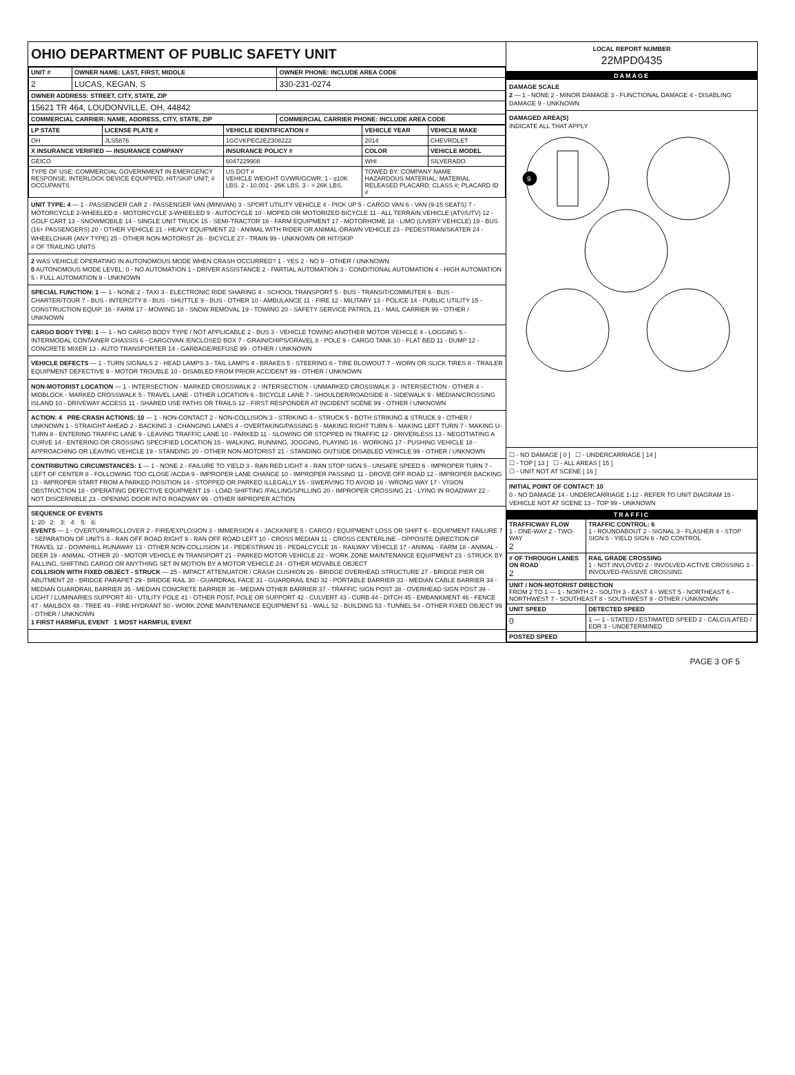OHIO DEPARTMENT OF PUBLIC SAFETY UNIT
| UNIT # | OWNER NAME: LAST, FIRST, MIDDLE | OWNER PHONE: INCLUDE AREA CODE |
| --- | --- | --- |
| 2 | LUCAS, KEGAN, S | 330-231-0274 |
| OWNER ADDRESS: STREET, CITY, STATE, ZIP | | |
| 15621 TR 464, LOUDONVILLE, OH, 44842 | | |
| COMMERCIAL CARRIER: NAME, ADDRESS, CITY, STATE, ZIP | | COMMERCIAL CARRIER PHONE: INCLUDE AREA CODE |
| LP STATE | LICENSE PLATE # | VEHICLE IDENTIFICATION # | VEHICLE YEAR | VEHICLE MAKE |
| --- | --- | --- | --- | --- |
| OH | JLS5876 | 1GCVKPEC2EZ308222 | 2014 | CHEVROLET |
| X INSURANCE VERIFIED — INSURANCE COMPANY | | INSURANCE POLICY # | COLOR | VEHICLE MODEL |
| GEICO | | 6047229908 | WHI | SILVERADO |
| TYPE OF USE: COMMERCIAL GOVERNMENT IN EMERGENCY RESPONSE; INTERLOCK DEVICE EQUIPPED; HIT/SKIP UNIT; # OCCUPANTS | | US DOT # VEHICLE WEIGHT GVWR/GCWR: 1 - ≤10K LBS. 2 - 10.001 - 26K LBS. 3 - > 26K LBS. | TOWED BY: COMPANY NAME HAZARDOUS MATERIAL: MATERIAL RELEASED PLACARD; CLASS #; PLACARD ID # | |
UNIT TYPE: 4 — 1 - PASSENGER CAR 2 - PASSENGER VAN (MINIVAN) 3 - SPORT UTILITY VEHICLE 4 - PICK UP 5 - CARGO VAN 6 - VAN (9-15 SEATS) 7 - MOTORCYCLE 2-WHEELED 8 - MOTORCYCLE 3-WHEELED 9 - AUTOCYCLE 10 - MOPED OR MOTORIZED BICYCLE 11 - ALL TERRAIN VEHICLE (ATV/UTV) 12 - GOLF CART 13 - SNOWMOBILE 14 - SINGLE UNIT TRUCK 15 - SEMI-TRACTOR 16 - FARM EQUIPMENT 17 - MOTORHOME 18 - LIMO (LIVERY VEHICLE) 19 - BUS (16+ PASSENGERS) 20 - OTHER VEHICLE 21 - HEAVY EQUIPMENT 22 - ANIMAL WITH RIDER OR ANIMAL-DRAWN VEHICLE 23 - PEDESTRIAN/SKATER 24 - WHEELCHAIR (ANY TYPE) 25 - OTHER NON-MOTORIST 26 - BICYCLE 27 - TRAIN 99 - UNKNOWN OR HIT/SKIP
# OF TRAILING UNITS
2 WAS VEHICLE OPERATING IN AUTONOMOUS MODE WHEN CRASH OCCURRED? 1 - YES 2 - NO 9 - OTHER / UNKNOWN
0 AUTONOMOUS MODE LEVEL: 0 - NO AUTOMATION 1 - DRIVER ASSISTANCE 2 - PARTIAL AUTOMATION 3 - CONDITIONAL AUTOMATION 4 - HIGH AUTOMATION 5 - FULL AUTOMATION 9 - UNKNOWN
SPECIAL FUNCTION: 1 — 1 - NONE 2 - TAXI 3 - ELECTRONIC RIDE SHARING 4 - SCHOOL TRANSPORT 5 - BUS - TRANSIT/COMMUTER 6 - BUS - CHARTER/TOUR 7 - BUS - INTERCITY 8 - BUS - SHUTTLE 9 - BUS - OTHER 10 - AMBULANCE 11 - FIRE 12 - MILITARY 13 - POLICE 14 - PUBLIC UTILITY 15 - CONSTRUCTION EQUIP. 16 - FARM 17 - MOWING 18 - SNOW REMOVAL 19 - TOWING 20 - SAFETY SERVICE PATROL 21 - MAIL CARRIER 99 - OTHER / UNKNOWN
CARGO BODY TYPE: 1 — 1 - NO CARGO BODY TYPE / NOT APPLICABLE 2 - BUS 3 - VEHICLE TOWING ANOTHER MOTOR VEHICLE 4 - LOGGING 5 - INTERMODAL CONTAINER CHASSIS 6 - CARGOVAN /ENCLOSED BOX 7 - GRAIN/CHIPS/GRAVEL 8 - POLE 9 - CARGO TANK 10 - FLAT BED 11 - DUMP 12 - CONCRETE MIXER 13 - AUTO TRANSPORTER 14 - GARBAGE/REFUSE 99 - OTHER / UNKNOWN
VEHICLE DEFECTS — 1 - TURN SIGNALS 2 - HEAD LAMPS 3 - TAIL LAMPS 4 - BRAKES 5 - STEERING 6 - TIRE BLOWOUT 7 - WORN OR SLICK TIRES 8 - TRAILER EQUIPMENT DEFECTIVE 9 - MOTOR TROUBLE 10 - DISABLED FROM PRIOR ACCIDENT 99 - OTHER / UNKNOWN
NON-MOTORIST LOCATION — 1 - INTERSECTION - MARKED CROSSWALK 2 - INTERSECTION - UNMARKED CROSSWALK 3 - INTERSECTION - OTHER 4 - MIDBLOCK - MARKED CROSSWALK 5 - TRAVEL LANE - OTHER LOCATION 6 - BICYCLE LANE 7 - SHOULDER/ROADSIDE 8 - SIDEWALK 9 - MEDIAN/CROSSING ISLAND 10 - DRIVEWAY ACCESS 11 - SHARED USE PATHS OR TRAILS 12 - FIRST RESPONDER AT INCIDENT SCENE 99 - OTHER / UNKNOWN
ACTION: 4 PRE-CRASH ACTIONS: 10 — 1 - NON-CONTACT 2 - NON-COLLISION 3 - STRIKING 4 - STRUCK 5 - BOTH STRIKING & STRUCK 9 - OTHER / UNKNOWN 1 - STRAIGHT AHEAD 2 - BACKING 3 - CHANGING LANES 4 - OVERTAKING/PASSING 5 - MAKING RIGHT TURN 6 - MAKING LEFT TURN 7 - MAKING U-TURN 8 - ENTERING TRAFFIC LANE 9 - LEAVING TRAFFIC LANE 10 - PARKED 11 - SLOWING OR STOPPED IN TRAFFIC 12 - DRIVERLESS 13 - NEGOTIATING A CURVE 14 - ENTERING OR CROSSING SPECIFIED LOCATION 15 - WALKING, RUNNING, JOGGING, PLAYING 16 - WORKING 17 - PUSHING VEHICLE 18 - APPROACHING OR LEAVING VEHICLE 19 - STANDING 20 - OTHER NON-MOTORIST 21 - STANDING OUTSIDE DISABLED VEHICLE 99 - OTHER / UNKNOWN
CONTRIBUTING CIRCUMSTANCES: 1 — 1 - NONE 2 - FAILURE TO YIELD 3 - RAN RED LIGHT 4 - RAN STOP SIGN 5 - UNSAFE SPEED 6 - IMPROPER TURN 7 - LEFT OF CENTER 8 - FOLLOWING TOO CLOSE /ACDA 9 - IMPROPER LANE CHANGE 10 - IMPROPER PASSING 11 - DROVE OFF ROAD 12 - IMPROPER BACKING 13 - IMPROPER START FROM A PARKED POSITION 14 - STOPPED OR PARKED ILLEGALLY 15 - SWERVING TO AVOID 16 - WRONG WAY 17 - VISION OBSTRUCTION 18 - OPERATING DEFECTIVE EQUIPMENT 19 - LOAD SHIFTING /FALLING/SPILLING 20 - IMPROPER CROSSING 21 - LYING IN ROADWAY 22 - NOT DISCERNIBLE 23 - OPENING DOOR INTO ROADWAY 99 - OTHER IMPROPER ACTION
SEQUENCE OF EVENTS
1: 20 2: 3: 4: 5: 6:
EVENTS — 1 - OVERTURN/ROLLOVER 2 - FIRE/EXPLOSION 3 - IMMERSION 4 - JACKKNIFE 5 - CARGO / EQUIPMENT LOSS OR SHIFT 6 - EQUIPMENT FAILURE 7 - SEPARATION OF UNITS 8 - RAN OFF ROAD RIGHT 9 - RAN OFF ROAD LEFT 10 - CROSS MEDIAN 11 - CROSS CENTERLINE - OPPOSITE DIRECTION OF TRAVEL 12 - DOWNHILL RUNAWAY 13 - OTHER NON-COLLISION 14 - PEDESTRIAN 15 - PEDALCYCLE 16 - RAILWAY VEHICLE 17 - ANIMAL - FARM 18 - ANIMAL - DEER 19 - ANIMAL -OTHER 20 - MOTOR VEHICLE IN TRANSPORT 21 - PARKED MOTOR VEHICLE 22 - WORK ZONE MAINTENANCE EQUIPMENT 23 - STRUCK BY FALLING, SHIFTING CARGO OR ANYTHING SET IN MOTION BY A MOTOR VEHICLE 24 - OTHER MOVABLE OBJECT
COLLISION WITH FIXED OBJECT - STRUCK — 25 - IMPACT ATTENUATOR / CRASH CUSHION 26 - BRIDGE OVERHEAD STRUCTURE 27 - BRIDGE PIER OR ABUTMENT 28 - BRIDGE PARAPET 29 - BRIDGE RAIL 30 - GUARDRAIL FACE 31 - GUARDRAIL END 32 - PORTABLE BARRIER 33 - MEDIAN CABLE BARRIER 34 - MEDIAN GUARDRAIL BARRIER 35 - MEDIAN CONCRETE BARRIER 36 - MEDIAN OTHER BARRIER 37 - TRAFFIC SIGN POST 38 - OVERHEAD SIGN POST 39 - LIGHT / LUMINARIES SUPPORT 40 - UTILITY POLE 41 - OTHER POST, POLE OR SUPPORT 42 - CULVERT 43 - CURB 44 - DITCH 45 - EMBANKMENT 46 - FENCE 47 - MAILBOX 48 - TREE 49 - FIRE HYDRANT 50 - WORK ZONE MAINTENANCE EQUIPMENT 51 - WALL 52 - BUILDING 53 - TUNNEL 54 - OTHER FIXED OBJECT 99 - OTHER / UNKNOWN
1 FIRST HARMFUL EVENT 1 MOST HARMFUL EVENT
LOCAL REPORT NUMBER
22MPD0435
DAMAGE
DAMAGE SCALE
2 — 1 - NONE 2 - MINOR DAMAGE 3 - FUNCTIONAL DAMAGE 4 - DISABLING DAMAGE 9 - UNKNOWN
DAMAGED AREA(S)
INDICATE ALL THAT APPLY
9
☐ - NO DAMAGE [ 0 ] ☐ - UNDERCARRIAGE [ 14 ]
☐ - TOP [ 13 ] ☐ - ALL AREAS [ 15 ]
☐ - UNIT NOT AT SCENE [ 16 ]
INITIAL POINT OF CONTACT: 10
0 - NO DAMAGE 14 - UNDERCARRIAGE 1-12 - REFER TO UNIT DIAGRAM 15 - VEHICLE NOT AT SCENE 13 - TOP 99 - UNKNOWN
TRAFFIC
| TRAFFICWAY FLOW 1 - ONE-WAY 2 - TWO-WAY 2 | TRAFFIC CONTROL: 6 1 - ROUNDABOUT 2 - SIGNAL 3 - FLASHER 4 - STOP SIGN 5 - YIELD SIGN 6 - NO CONTROL |
| # OF THROUGH LANES ON ROAD 2 | RAIL GRADE CROSSING 1 - NOT INVLOVED 2 - INVOLVED-ACTIVE CROSSING 3 - INVOLVED-PASSIVE CROSSING |
| UNIT / NON-MOTORIST DIRECTION FROM 2 TO 1 — 1 - NORTH 2 - SOUTH 3 - EAST 4 - WEST 5 - NORTHEAST 6 - NORTHWEST 7 - SOUTHEAST 8 - SOUTHWEST 9 - OTHER / UNKNOWN | |
| UNIT SPEED | DETECTED SPEED |
| 0 | 1 — 1 - STATED / ESTIMATED SPEED 2 - CALCULATED / EDR 3 - UNDETERMINED |
| POSTED SPEED | |
PAGE 3 OF 5